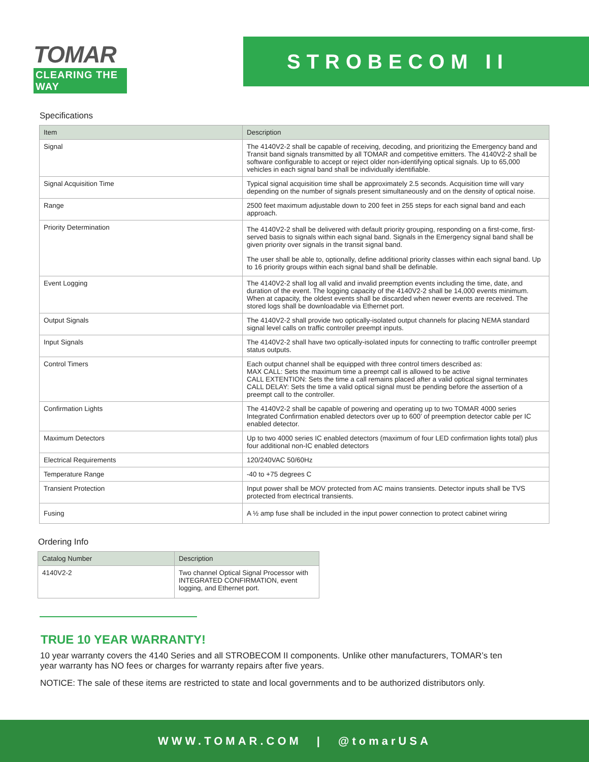TOMAR
CLEARING THE WAY
STROBECOM II
Specifications
| Item | Description |
| --- | --- |
| Signal | The 4140V2-2 shall be capable of receiving, decoding, and prioritizing the Emergency band and Transit band signals transmitted by all TOMAR and competitive emitters. The 4140V2-2 shall be software configurable to accept or reject older non-identifying optical signals. Up to 65,000 vehicles in each signal band shall be individually identifiable. |
| Signal Acquisition Time | Typical signal acquisition time shall be approximately 2.5 seconds. Acquisition time will vary depending on the number of signals present simultaneously and on the density of optical noise. |
| Range | 2500 feet maximum adjustable down to 200 feet in 255 steps for each signal band and each approach. |
| Priority Determination | The 4140V2-2 shall be delivered with default priority grouping, responding on a first-come, first-served basis to signals within each signal band. Signals in the Emergency signal band shall be given priority over signals in the transit signal band. The user shall be able to, optionally, define additional priority classes within each signal band. Up to 16 priority groups within each signal band shall be definable. |
| Event Logging | The 4140V2-2 shall log all valid and invalid preemption events including the time, date, and duration of the event. The logging capacity of the 4140V2-2 shall be 14,000 events minimum. When at capacity, the oldest events shall be discarded when newer events are received. The stored logs shall be downloadable via Ethernet port. |
| Output Signals | The 4140V2-2 shall provide two optically-isolated output channels for placing NEMA standard signal level calls on traffic controller preempt inputs. |
| Input Signals | The 4140V2-2 shall have two optically-isolated inputs for connecting to traffic controller preempt status outputs. |
| Control Timers | Each output channel shall be equipped with three control timers described as: MAX CALL: Sets the maximum time a preempt call is allowed to be active CALL EXTENTION: Sets the time a call remains placed after a valid optical signal terminates CALL DELAY: Sets the time a valid optical signal must be pending before the assertion of a preempt call to the controller. |
| Confirmation Lights | The 4140V2-2 shall be capable of powering and operating up to two TOMAR 4000 series Integrated Confirmation enabled detectors over up to 600’ of preemption detector cable per IC enabled detector. |
| Maximum Detectors | Up to two 4000 series IC enabled detectors (maximum of four LED confirmation lights total) plus four additional non-IC enabled detectors |
| Electrical Requirements | 120/240VAC 50/60Hz |
| Temperature Range | -40 to +75 degrees C |
| Transient Protection | Input power shall be MOV protected from AC mains transients. Detector inputs shall be TVS protected from electrical transients. |
| Fusing | A ½ amp fuse shall be included in the input power connection to protect cabinet wiring |
Ordering Info
| Catalog Number | Description |
| --- | --- |
| 4140V2-2 | Two channel Optical Signal Processor with INTEGRATED CONFIRMATION, event logging, and Ethernet port. |
TRUE 10 YEAR WARRANTY!
10 year warranty covers the 4140 Series and all STROBECOM II components. Unlike other manufacturers, TOMAR’s ten year warranty has NO fees or charges for warranty repairs after five years.
NOTICE: The sale of these items are restricted to state and local governments and to be authorized distributors only.
WWW.TOMAR.COM | @tomarUSA